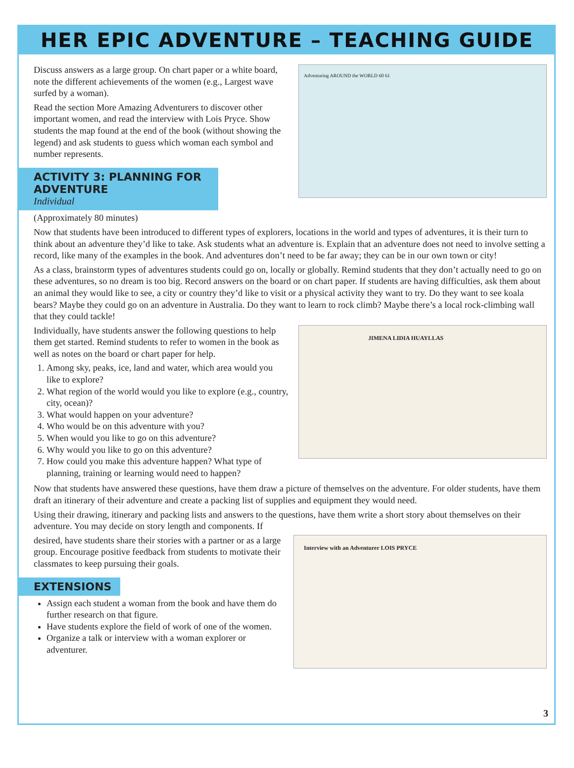HER EPIC ADVENTURE – TEACHING GUIDE
Adventuring AROUND the WORLD 60 61
Discuss answers as a large group. On chart paper or a white board, note the different achievements of the women (e.g., Largest wave surfed by a woman).
Read the section More Amazing Adventurers to discover other important women, and read the interview with Lois Pryce. Show students the map found at the end of the book (without showing the legend) and ask students to guess which woman each symbol and number represents.
ACTIVITY 3: PLANNING FOR ADVENTURE
Individual
(Approximately 80 minutes)
Now that students have been introduced to different types of explorers, locations in the world and types of adventures, it is their turn to think about an adventure they’d like to take. Ask students what an adventure is. Explain that an adventure does not need to involve setting a record, like many of the examples in the book. And adventures don’t need to be far away; they can be in our own town or city!
As a class, brainstorm types of adventures students could go on, locally or globally. Remind students that they don’t actually need to go on these adventures, so no dream is too big. Record answers on the board or on chart paper. If students are having difficulties, ask them about an animal they would like to see, a city or country they’d like to visit or a physical activity they want to try. Do they want to see koala bears? Maybe they could go on an adventure in Australia. Do they want to learn to rock climb? Maybe there’s a local rock-climbing wall that they could tackle!
JIMENA LIDIA HUAYLLAS
Individually, have students answer the following questions to help them get started. Remind students to refer to women in the book as well as notes on the board or chart paper for help.
1. Among sky, peaks, ice, land and water, which area would you like to explore?
2. What region of the world would you like to explore (e.g., country, city, ocean)?
3. What would happen on your adventure?
4. Who would be on this adventure with you?
5. When would you like to go on this adventure?
6. Why would you like to go on this adventure?
7. How could you make this adventure happen? What type of planning, training or learning would need to happen?
Now that students have answered these questions, have them draw a picture of themselves on the adventure. For older students, have them draft an itinerary of their adventure and create a packing list of supplies and equipment they would need.
Using their drawing, itinerary and packing lists and answers to the questions, have them write a short story about themselves on their adventure. You may decide on story length and components. If
Interview with an Adventurer LOIS PRYCE
desired, have students share their stories with a partner or as a large group. Encourage positive feedback from students to motivate their classmates to keep pursuing their goals.
EXTENSIONS
Assign each student a woman from the book and have them do further research on that figure.
Have students explore the field of work of one of the women.
Organize a talk or interview with a woman explorer or adventurer.
3